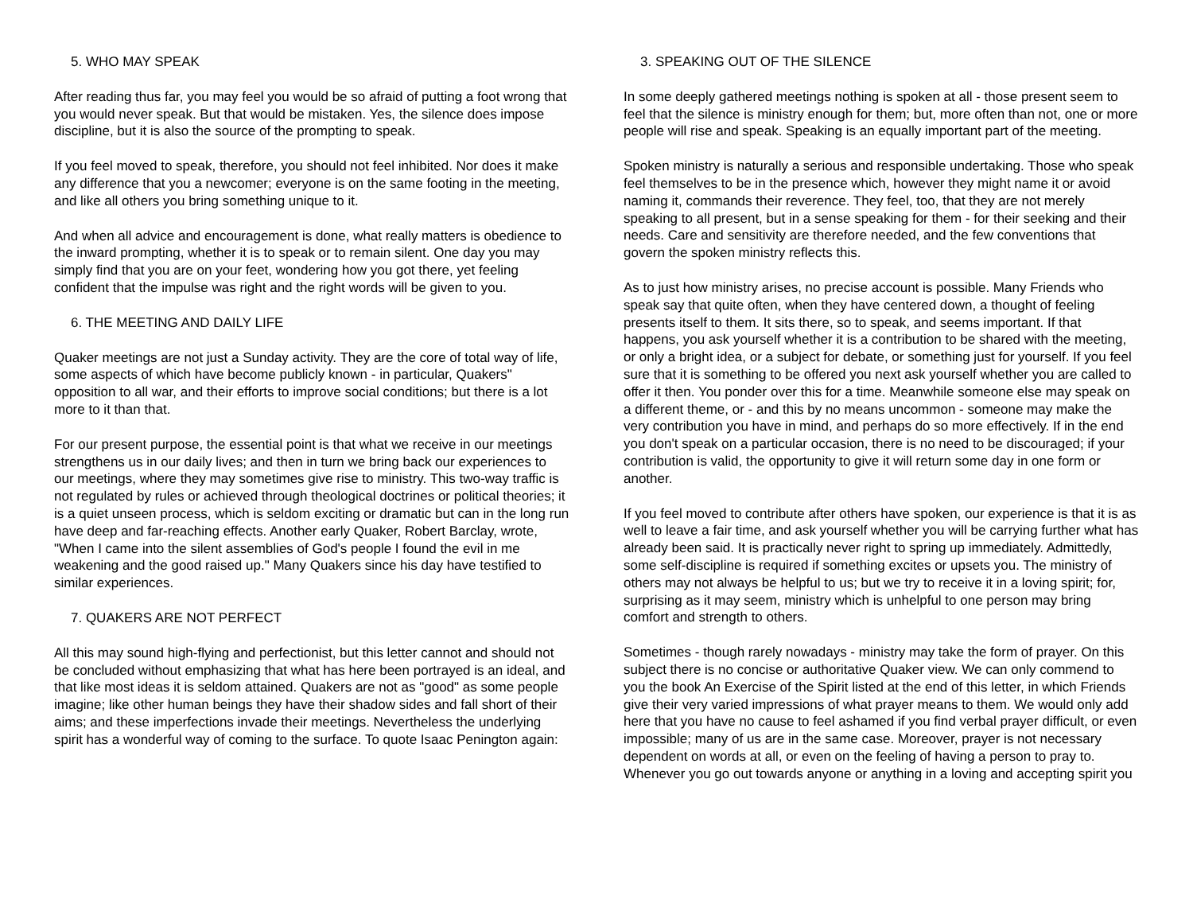5. WHO MAY SPEAK
After reading thus far, you may feel you would be so afraid of putting a foot wrong that you would never speak. But that would be mistaken. Yes, the silence does impose discipline, but it is also the source of the prompting to speak.
If you feel moved to speak, therefore, you should not feel inhibited. Nor does it make any difference that you a newcomer; everyone is on the same footing in the meeting, and like all others you bring something unique to it.
And when all advice and encouragement is done, what really matters is obedience to the inward prompting, whether it is to speak or to remain silent. One day you may simply find that you are on your feet, wondering how you got there, yet feeling confident that the impulse was right and the right words will be given to you.
6. THE MEETING AND DAILY LIFE
Quaker meetings are not just a Sunday activity. They are the core of total way of life, some aspects of which have become publicly known - in particular, Quakers" opposition to all war, and their efforts to improve social conditions; but there is a lot more to it than that.
For our present purpose, the essential point is that what we receive in our meetings strengthens us in our daily lives; and then in turn we bring back our experiences to our meetings, where they may sometimes give rise to ministry. This two-way traffic is not regulated by rules or achieved through theological doctrines or political theories; it is a quiet unseen process, which is seldom exciting or dramatic but can in the long run have deep and far-reaching effects. Another early Quaker, Robert Barclay, wrote, "When I came into the silent assemblies of God's people I found the evil in me weakening and the good raised up." Many Quakers since his day have testified to similar experiences.
7. QUAKERS ARE NOT PERFECT
All this may sound high-flying and perfectionist, but this letter cannot and should not be concluded without emphasizing that what has here been portrayed is an ideal, and that like most ideas it is seldom attained. Quakers are not as "good" as some people imagine; like other human beings they have their shadow sides and fall short of their aims; and these imperfections invade their meetings. Nevertheless the underlying spirit has a wonderful way of coming to the surface. To quote Isaac Penington again:
3. SPEAKING OUT OF THE SILENCE
In some deeply gathered meetings nothing is spoken at all - those present seem to feel that the silence is ministry enough for them; but, more often than not, one or more people will rise and speak. Speaking is an equally important part of the meeting.
Spoken ministry is naturally a serious and responsible undertaking. Those who speak feel themselves to be in the presence which, however they might name it or avoid naming it, commands their reverence. They feel, too, that they are not merely speaking to all present, but in a sense speaking for them - for their seeking and their needs. Care and sensitivity are therefore needed, and the few conventions that govern the spoken ministry reflects this.
As to just how ministry arises, no precise account is possible. Many Friends who speak say that quite often, when they have centered down, a thought of feeling presents itself to them. It sits there, so to speak, and seems important. If that happens, you ask yourself whether it is a contribution to be shared with the meeting, or only a bright idea, or a subject for debate, or something just for yourself. If you feel sure that it is something to be offered you next ask yourself whether you are called to offer it then. You ponder over this for a time. Meanwhile someone else may speak on a different theme, or - and this by no means uncommon - someone may make the very contribution you have in mind, and perhaps do so more effectively. If in the end you don't speak on a particular occasion, there is no need to be discouraged; if your contribution is valid, the opportunity to give it will return some day in one form or another.
If you feel moved to contribute after others have spoken, our experience is that it is as well to leave a fair time, and ask yourself whether you will be carrying further what has already been said. It is practically never right to spring up immediately. Admittedly, some self-discipline is required if something excites or upsets you. The ministry of others may not always be helpful to us; but we try to receive it in a loving spirit; for, surprising as it may seem, ministry which is unhelpful to one person may bring comfort and strength to others.
Sometimes - though rarely nowadays - ministry may take the form of prayer. On this subject there is no concise or authoritative Quaker view. We can only commend to you the book An Exercise of the Spirit listed at the end of this letter, in which Friends give their very varied impressions of what prayer means to them. We would only add here that you have no cause to feel ashamed if you find verbal prayer difficult, or even impossible; many of us are in the same case. Moreover, prayer is not necessary dependent on words at all, or even on the feeling of having a person to pray to. Whenever you go out towards anyone or anything in a loving and accepting spirit you